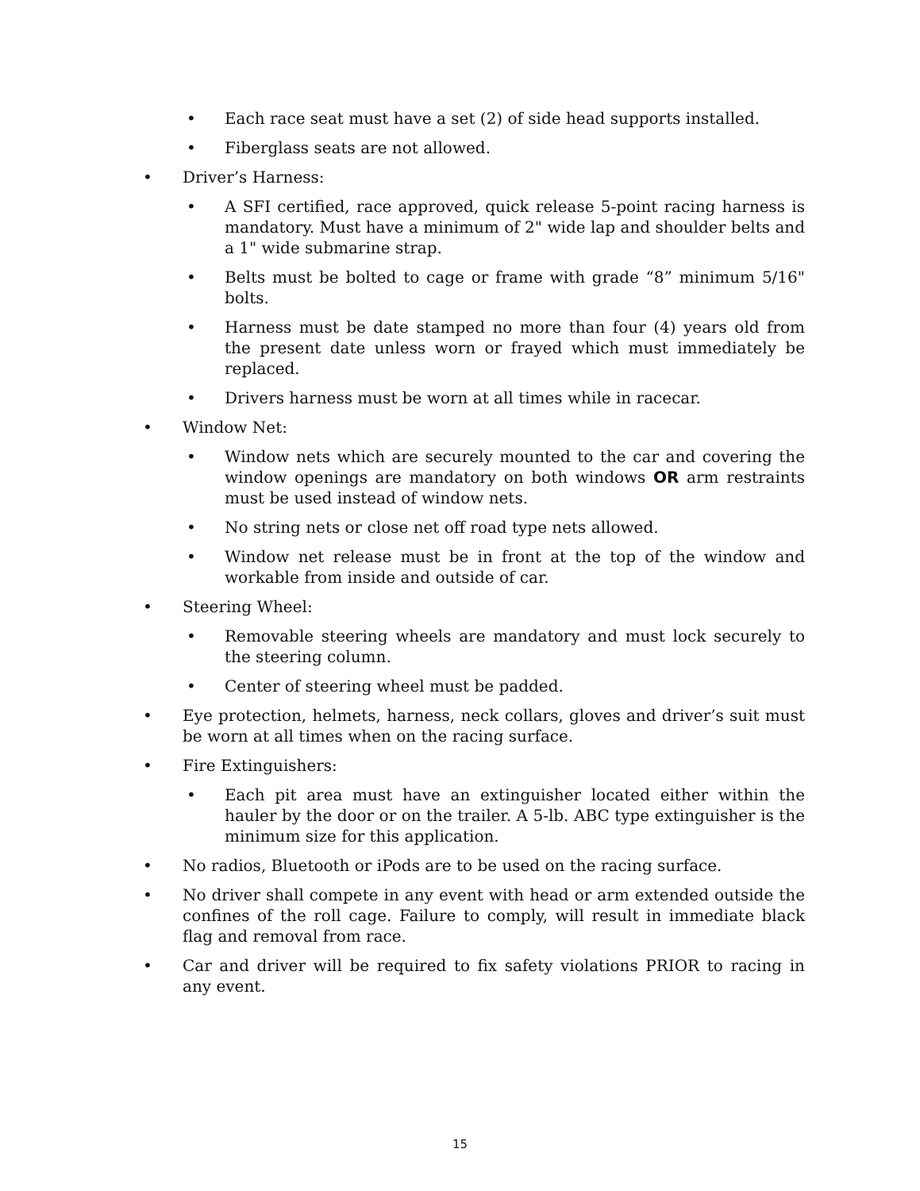• Each race seat must have a set (2) of side head supports installed.
• Fiberglass seats are not allowed.
• Driver’s Harness:
• A SFI certified, race approved, quick release 5-point racing harness is mandatory. Must have a minimum of 2" wide lap and shoulder belts and a 1" wide submarine strap.
• Belts must be bolted to cage or frame with grade “8” minimum 5/16" bolts.
• Harness must be date stamped no more than four (4) years old from the present date unless worn or frayed which must immediately be replaced.
• Drivers harness must be worn at all times while in racecar.
• Window Net:
• Window nets which are securely mounted to the car and covering the window openings are mandatory on both windows OR arm restraints must be used instead of window nets.
• No string nets or close net off road type nets allowed.
• Window net release must be in front at the top of the window and workable from inside and outside of car.
• Steering Wheel:
• Removable steering wheels are mandatory and must lock securely to the steering column.
• Center of steering wheel must be padded.
• Eye protection, helmets, harness, neck collars, gloves and driver’s suit must be worn at all times when on the racing surface.
• Fire Extinguishers:
• Each pit area must have an extinguisher located either within the hauler by the door or on the trailer. A 5-lb. ABC type extinguisher is the minimum size for this application.
• No radios, Bluetooth or iPods are to be used on the racing surface.
• No driver shall compete in any event with head or arm extended outside the confines of the roll cage. Failure to comply, will result in immediate black flag and removal from race.
• Car and driver will be required to fix safety violations PRIOR to racing in any event.
15